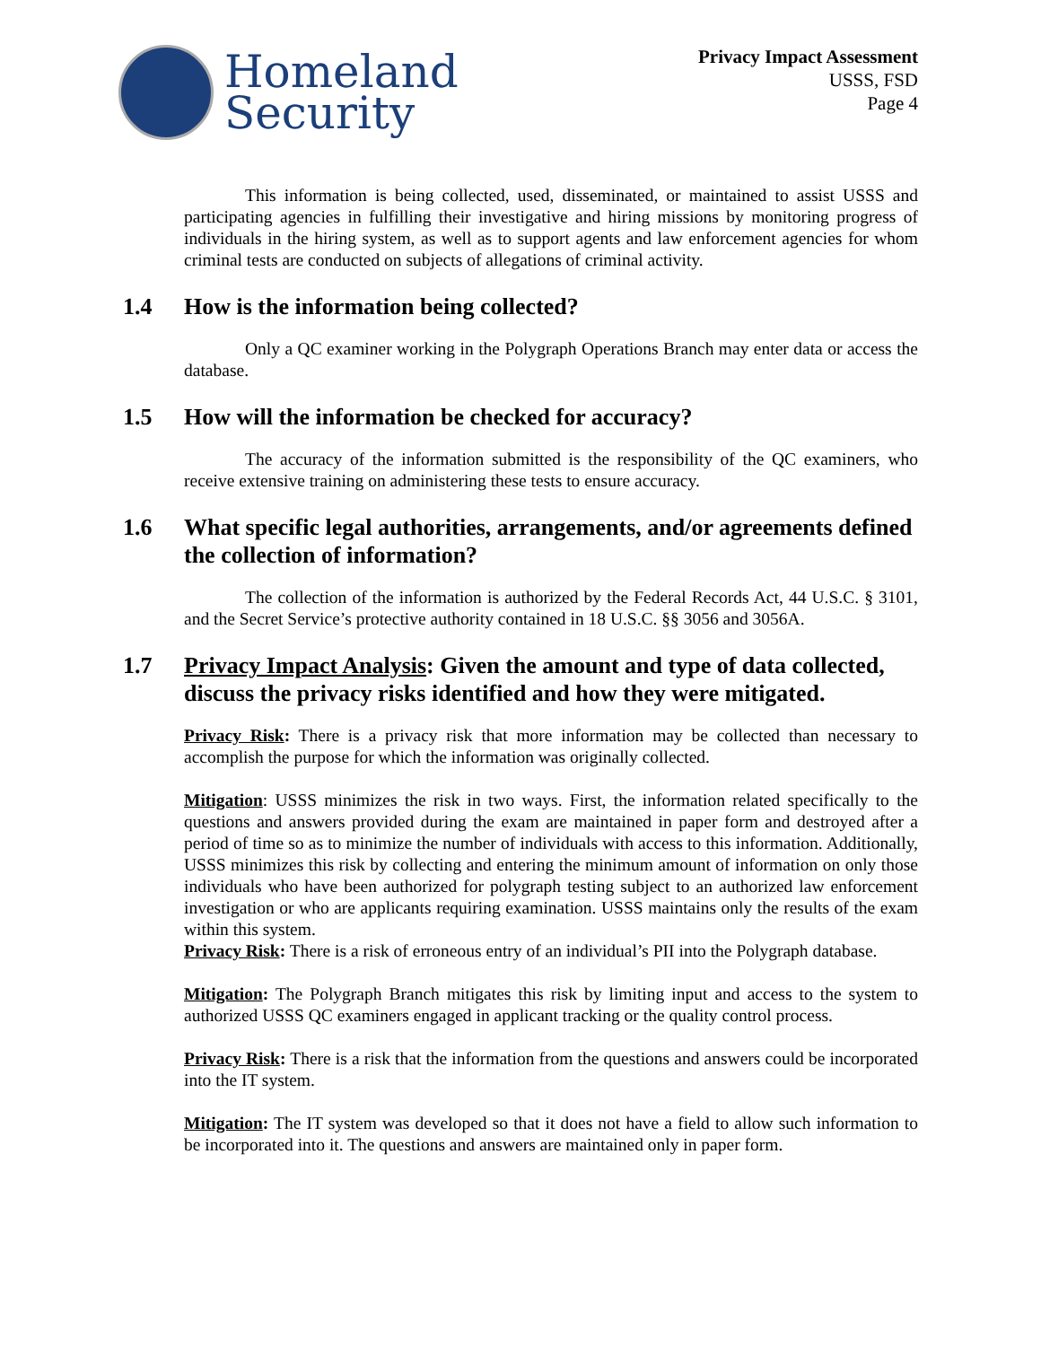Homeland
Security
Privacy Impact Assessment
USSS, FSD
Page 4
This information is being collected, used, disseminated, or maintained to assist USSS and participating agencies in fulfilling their investigative and hiring missions by monitoring progress of individuals in the hiring system, as well as to support agents and law enforcement agencies for whom criminal tests are conducted on subjects of allegations of criminal activity.
1.4 How is the information being collected?
Only a QC examiner working in the Polygraph Operations Branch may enter data or access the database.
1.5 How will the information be checked for accuracy?
The accuracy of the information submitted is the responsibility of the QC examiners, who receive extensive training on administering these tests to ensure accuracy.
1.6 What specific legal authorities, arrangements, and/or agreements defined the collection of information?
The collection of the information is authorized by the Federal Records Act, 44 U.S.C. § 3101, and the Secret Service’s protective authority contained in 18 U.S.C. §§ 3056 and 3056A.
1.7 Privacy Impact Analysis: Given the amount and type of data collected, discuss the privacy risks identified and how they were mitigated.
Privacy Risk: There is a privacy risk that more information may be collected than necessary to accomplish the purpose for which the information was originally collected.
Mitigation: USSS minimizes the risk in two ways. First, the information related specifically to the questions and answers provided during the exam are maintained in paper form and destroyed after a period of time so as to minimize the number of individuals with access to this information. Additionally, USSS minimizes this risk by collecting and entering the minimum amount of information on only those individuals who have been authorized for polygraph testing subject to an authorized law enforcement investigation or who are applicants requiring examination. USSS maintains only the results of the exam within this system.
Privacy Risk: There is a risk of erroneous entry of an individual’s PII into the Polygraph database.
Mitigation: The Polygraph Branch mitigates this risk by limiting input and access to the system to authorized USSS QC examiners engaged in applicant tracking or the quality control process.
Privacy Risk: There is a risk that the information from the questions and answers could be incorporated into the IT system.
Mitigation: The IT system was developed so that it does not have a field to allow such information to be incorporated into it. The questions and answers are maintained only in paper form.